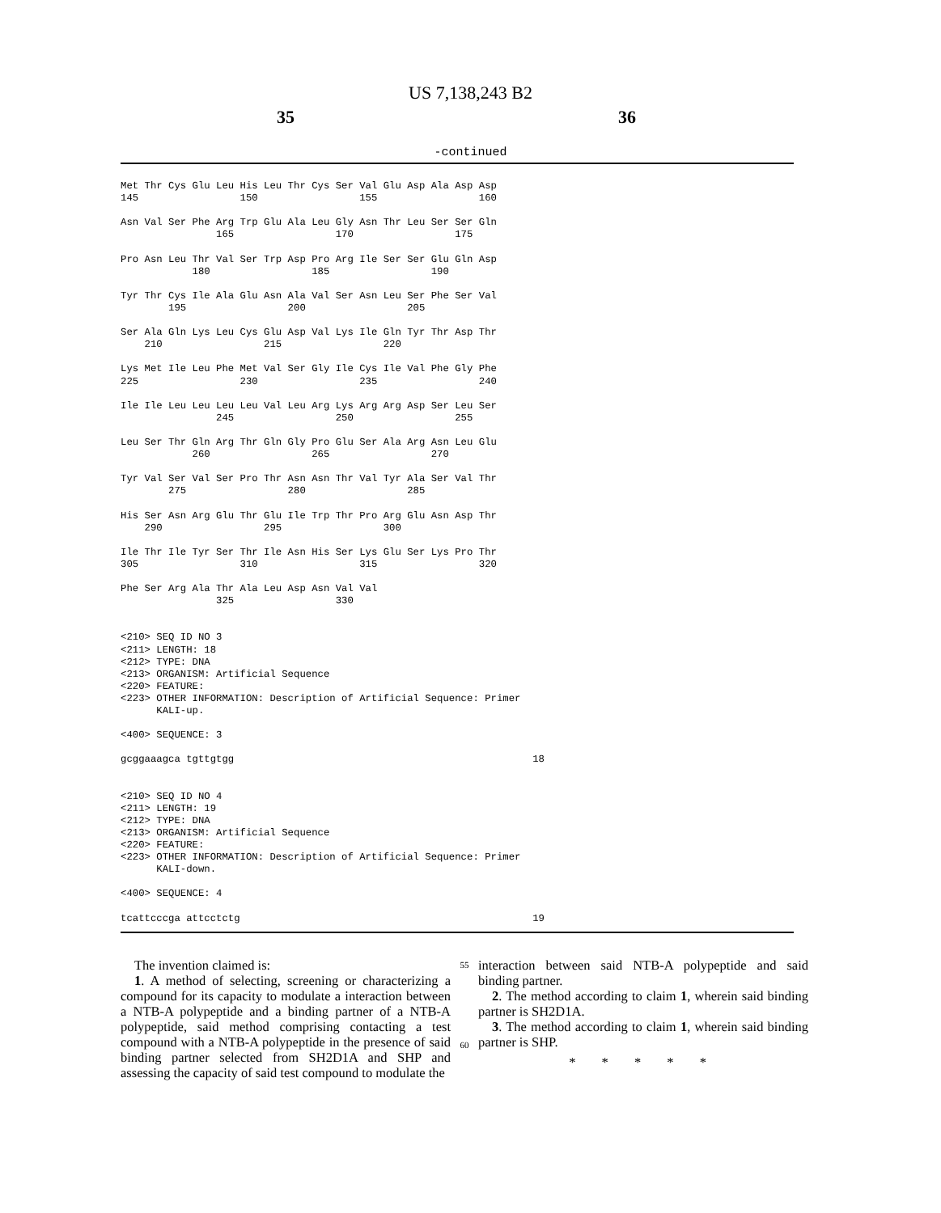US 7,138,243 B2
35 36
-continued
Met Thr Cys Glu Leu His Leu Thr Cys Ser Val Glu Asp Ala Asp Asp
145                 150                 155                 160

Asn Val Ser Phe Arg Trp Glu Ala Leu Gly Asn Thr Leu Ser Ser Gln
                165                 170                 175

Pro Asn Leu Thr Val Ser Trp Asp Pro Arg Ile Ser Ser Glu Gln Asp
            180                 185                 190

Tyr Thr Cys Ile Ala Glu Asn Ala Val Ser Asn Leu Ser Phe Ser Val
        195                 200                 205

Ser Ala Gln Lys Leu Cys Glu Asp Val Lys Ile Gln Tyr Thr Asp Thr
    210                 215                 220

Lys Met Ile Leu Phe Met Val Ser Gly Ile Cys Ile Val Phe Gly Phe
225                 230                 235                 240

Ile Ile Leu Leu Leu Leu Val Leu Arg Lys Arg Arg Asp Ser Leu Ser
                245                 250                 255

Leu Ser Thr Gln Arg Thr Gln Gly Pro Glu Ser Ala Arg Asn Leu Glu
            260                 265                 270

Tyr Val Ser Val Ser Pro Thr Asn Asn Thr Val Tyr Ala Ser Val Thr
        275                 280                 285

His Ser Asn Arg Glu Thr Glu Ile Trp Thr Pro Arg Glu Asn Asp Thr
    290                 295                 300

Ile Thr Ile Tyr Ser Thr Ile Asn His Ser Lys Glu Ser Lys Pro Thr
305                 310                 315                 320

Phe Ser Arg Ala Thr Ala Leu Asp Asn Val Val
                325                 330


<210> SEQ ID NO 3
<211> LENGTH: 18
<212> TYPE: DNA
<213> ORGANISM: Artificial Sequence
<220> FEATURE:
<223> OTHER INFORMATION: Description of Artificial Sequence: Primer
      KALI-up.

<400> SEQUENCE: 3

gcggaaagca tgttgtgg                                                  18


<210> SEQ ID NO 4
<211> LENGTH: 19
<212> TYPE: DNA
<213> ORGANISM: Artificial Sequence
<220> FEATURE:
<223> OTHER INFORMATION: Description of Artificial Sequence: Primer
      KALI-down.

<400> SEQUENCE: 4

tcattcccga attcctctg                                                 19
The invention claimed is:
1. A method of selecting, screening or characterizing a compound for its capacity to modulate a interaction between a NTB-A polypeptide and a binding partner of a NTB-A polypeptide, said method comprising contacting a test compound with a NTB-A polypeptide in the presence of said binding partner selected from SH2D1A and SHP and assessing the capacity of said test compound to modulate the
55
60
interaction between said NTB-A polypeptide and said binding partner.
2. The method according to claim 1, wherein said binding partner is SH2D1A.
3. The method according to claim 1, wherein said binding partner is SHP.
* * * * *